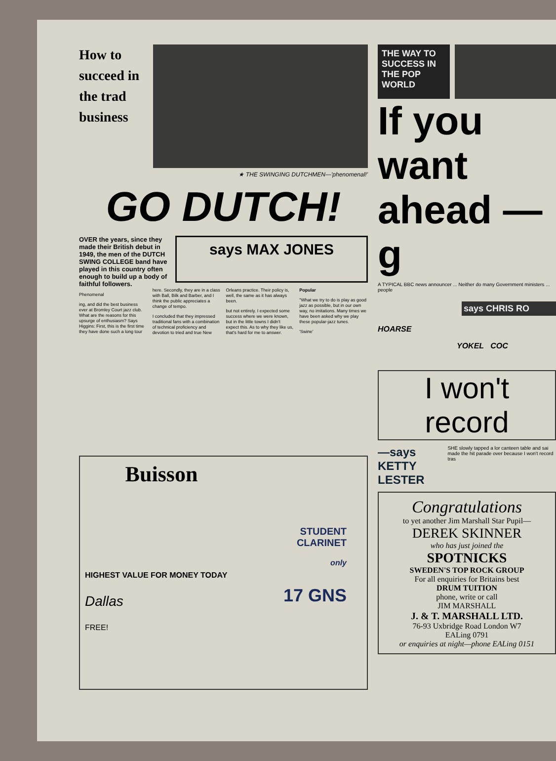How to succeed in the trad business
★ THE SWINGING DUTCHMEN—'phenomenal!'
GO DUTCH!
OVER the years, since they made their British debut in 1949, the men of the DUTCH SWING COLLEGE band have played in this country often enough to build up a body of faithful followers.
says MAX JONES
Phenomenal
ing, and did the best business ever at Bromley Court jazz club. What are the reasons for this upsurge of enthusiasm? Says Higgins: First, this is the first time they have done such a long tour here. Secondly, they are in a class with Ball, Bilk and Barber, and I think the public appreciates a change of tempo.
I concluded that they impressed traditional fans with a combination of technical proficiency and devotion to tried and true New Orleans practice. Their policy is, well, the same as it has always been.
but not entirely. I expected some success where we were known, but in the little towns I didn't expect this. As to why they like us, that's hard for me to answer.
Popular
"What we try to do is play as good jazz as possible, but in our own way, no imitations. Many times we have been asked why we play these popular-jazz tunes.
'Swine'
Buisson
HIGHEST VALUE FOR MONEY TODAY
Dallas
FREE!
STUDENT CLARINET
only
17 GNS
THE WAY TO SUCCESS IN THE POP WORLD
If you want ahead — g
A TYPICAL BBC news announcer ... Neither do many Government ministers ... people
says CHRIS RO
HOARSE
YOKEL COC
I won't record
—says KETTY LESTER
SHE slowly tapped a lor canteen table and sai made the hit parade over because I won't record tras
Congratulations
to yet another Jim Marshall Star Pupil—
DEREK SKINNER
who has just joined the
SPOTNICKS
SWEDEN'S TOP ROCK GROUP
For all enquiries for Britains best
DRUM TUITION
phone, write or call
JIM MARSHALL
J. & T. MARSHALL LTD.
76-93 Uxbridge Road London W7
EALing 0791
or enquiries at night—phone EALing 0151